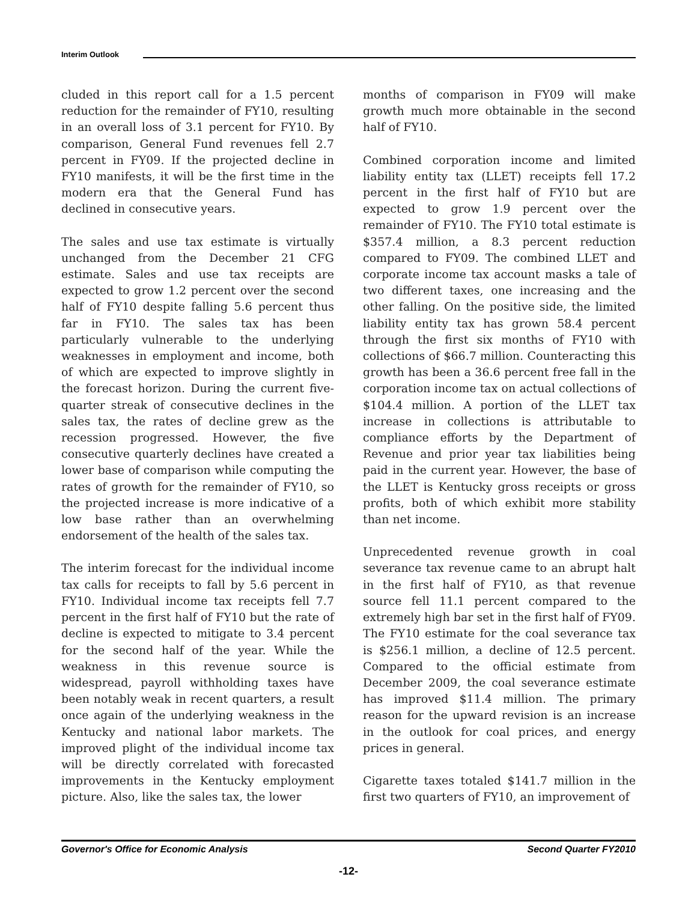Interim Outlook
cluded in this report call for a 1.5 percent reduction for the remainder of FY10, resulting in an overall loss of 3.1 percent for FY10. By comparison, General Fund revenues fell 2.7 percent in FY09. If the projected decline in FY10 manifests, it will be the first time in the modern era that the General Fund has declined in consecutive years.
The sales and use tax estimate is virtually unchanged from the December 21 CFG estimate. Sales and use tax receipts are expected to grow 1.2 percent over the second half of FY10 despite falling 5.6 percent thus far in FY10. The sales tax has been particularly vulnerable to the underlying weaknesses in employment and income, both of which are expected to improve slightly in the forecast horizon. During the current five-quarter streak of consecutive declines in the sales tax, the rates of decline grew as the recession progressed. However, the five consecutive quarterly declines have created a lower base of comparison while computing the rates of growth for the remainder of FY10, so the projected increase is more indicative of a low base rather than an overwhelming endorsement of the health of the sales tax.
The interim forecast for the individual income tax calls for receipts to fall by 5.6 percent in FY10. Individual income tax receipts fell 7.7 percent in the first half of FY10 but the rate of decline is expected to mitigate to 3.4 percent for the second half of the year. While the weakness in this revenue source is widespread, payroll withholding taxes have been notably weak in recent quarters, a result once again of the underlying weakness in the Kentucky and national labor markets. The improved plight of the individual income tax will be directly correlated with forecasted improvements in the Kentucky employment picture. Also, like the sales tax, the lower
months of comparison in FY09 will make growth much more obtainable in the second half of FY10.
Combined corporation income and limited liability entity tax (LLET) receipts fell 17.2 percent in the first half of FY10 but are expected to grow 1.9 percent over the remainder of FY10. The FY10 total estimate is $357.4 million, a 8.3 percent reduction compared to FY09. The combined LLET and corporate income tax account masks a tale of two different taxes, one increasing and the other falling. On the positive side, the limited liability entity tax has grown 58.4 percent through the first six months of FY10 with collections of $66.7 million. Counteracting this growth has been a 36.6 percent free fall in the corporation income tax on actual collections of $104.4 million. A portion of the LLET tax increase in collections is attributable to compliance efforts by the Department of Revenue and prior year tax liabilities being paid in the current year. However, the base of the LLET is Kentucky gross receipts or gross profits, both of which exhibit more stability than net income.
Unprecedented revenue growth in coal severance tax revenue came to an abrupt halt in the first half of FY10, as that revenue source fell 11.1 percent compared to the extremely high bar set in the first half of FY09. The FY10 estimate for the coal severance tax is $256.1 million, a decline of 12.5 percent. Compared to the official estimate from December 2009, the coal severance estimate has improved $11.4 million. The primary reason for the upward revision is an increase in the outlook for coal prices, and energy prices in general.
Cigarette taxes totaled $141.7 million in the first two quarters of FY10, an improvement of
Governor's Office for Economic Analysis Second Quarter FY2010
-12-